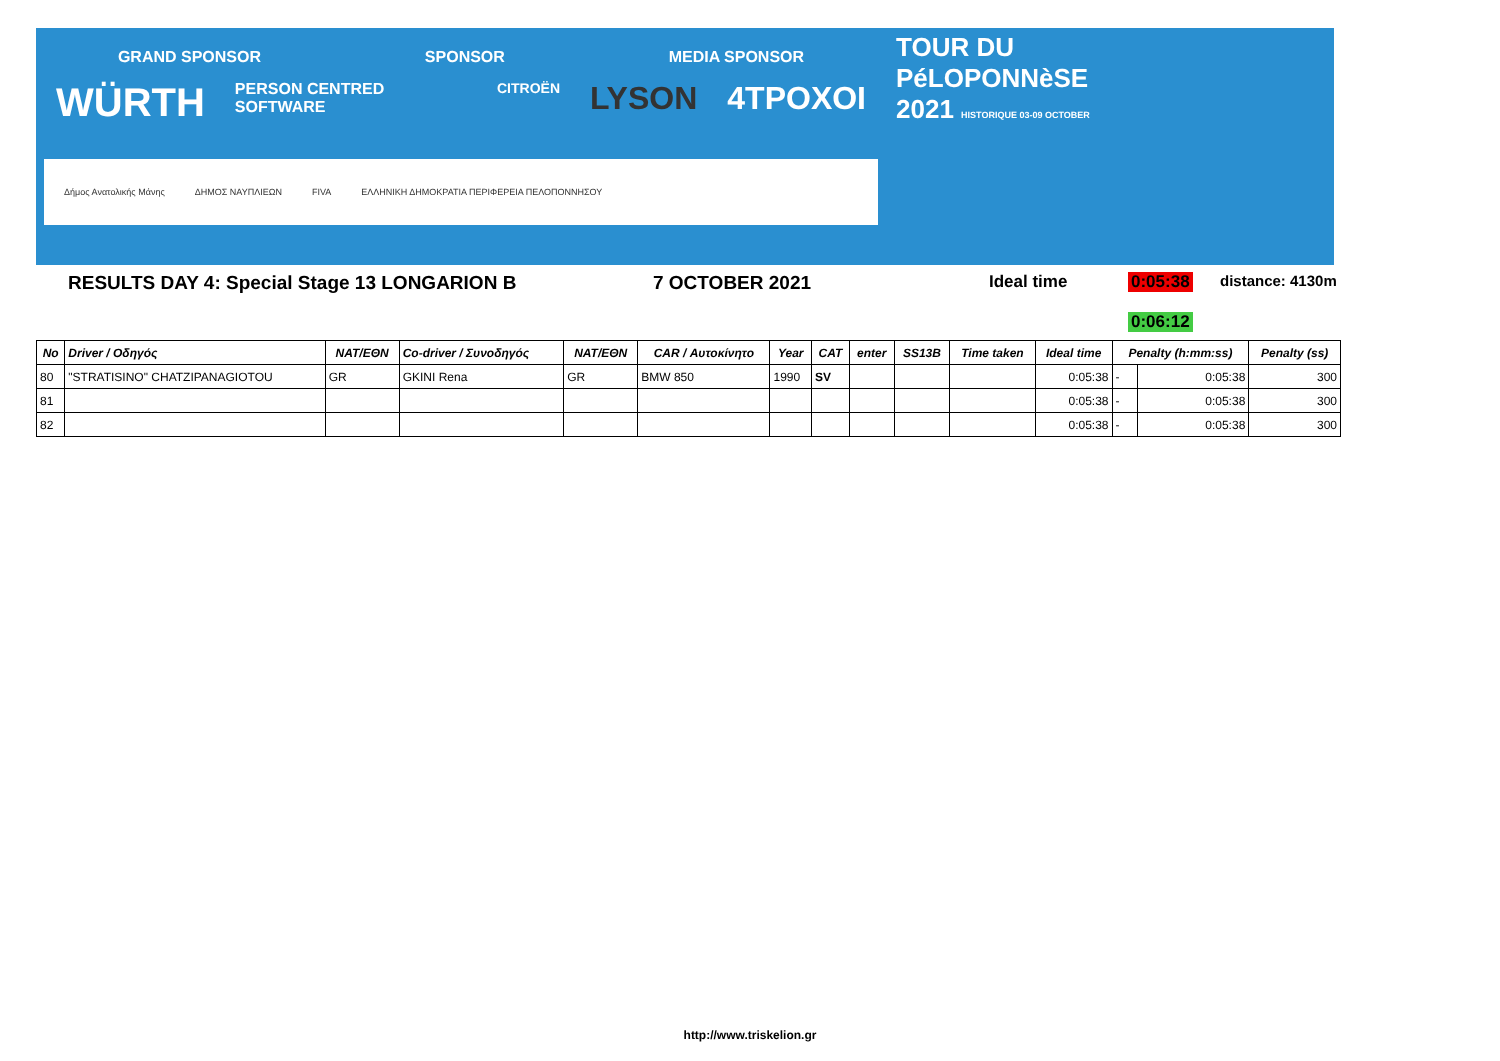GRAND SPONSOR SPONSOR MEDIA SPONSOR
WÜRTH PERSON CENTRED SOFTWARE CITROËN LYSON 4TPOXOI
Δήμος Ανατολικής Μάνης ΔΗΜΟΣ ΝΑΥΠΛΙΕΩΝ FIVA ΕΛΛΗΝΙΚΗ ΔΗΜΟΚΡΑΤΙΑ ΠΕΡΙΦΕΡΕΙΑ ΠΕΛΟΠΟΝΝΗΣΟΥ
TOUR DU
PéLOPONNèSE
2021 HISTORIQUE 03-09 OCTOBER
RESULTS DAY 4: Special Stage 13 LONGARION B 7 OCTOBER 2021 Ideal time 0:05:38 distance: 4130m
0:06:12
| No | Driver / Οδηγός | NAT/ΕΘΝ | Co-driver / Συνοδηγός | NAT/ΕΘΝ | CAR / Αυτοκίνητο | Year | CAT | enter | SS13B | Time taken | Ideal time | Penalty (h:mm:ss) | | Penalty (ss) |
| --- | --- | --- | --- | --- | --- | --- | --- | --- | --- | --- | --- | --- | --- | --- |
| 80 | "STRATISINO" CHATZIPANAGIOTOU | GR | GKINI Rena | GR | BMW 850 | 1990 | SV | | | | 0:05:38 | - | 0:05:38 | 300 |
| 81 | | | | | | | | | | | 0:05:38 | - | 0:05:38 | 300 |
| 82 | | | | | | | | | | | 0:05:38 | - | 0:05:38 | 300 |
http://www.triskelion.gr